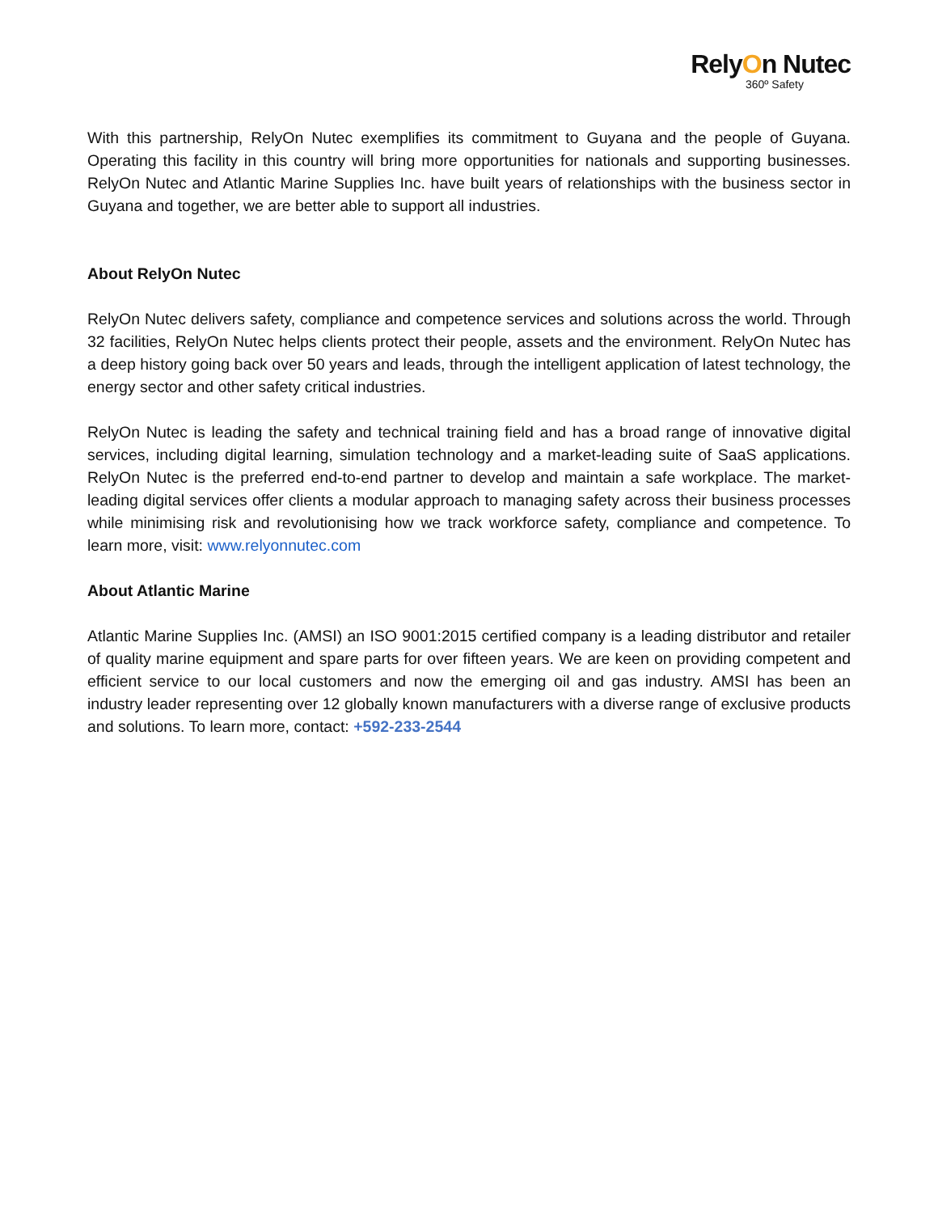RelyOn Nutec
360º Safety
With this partnership, RelyOn Nutec exemplifies its commitment to Guyana and the people of Guyana. Operating this facility in this country will bring more opportunities for nationals and supporting businesses. RelyOn Nutec and Atlantic Marine Supplies Inc. have built years of relationships with the business sector in Guyana and together, we are better able to support all industries.
About RelyOn Nutec
RelyOn Nutec delivers safety, compliance and competence services and solutions across the world. Through 32 facilities, RelyOn Nutec helps clients protect their people, assets and the environment. RelyOn Nutec has a deep history going back over 50 years and leads, through the intelligent application of latest technology, the energy sector and other safety critical industries.
RelyOn Nutec is leading the safety and technical training field and has a broad range of innovative digital services, including digital learning, simulation technology and a market-leading suite of SaaS applications. RelyOn Nutec is the preferred end-to-end partner to develop and maintain a safe workplace. The market-leading digital services offer clients a modular approach to managing safety across their business processes while minimising risk and revolutionising how we track workforce safety, compliance and competence. To learn more, visit: www.relyonnutec.com
About Atlantic Marine
Atlantic Marine Supplies Inc. (AMSI) an ISO 9001:2015 certified company is a leading distributor and retailer of quality marine equipment and spare parts for over fifteen years. We are keen on providing competent and efficient service to our local customers and now the emerging oil and gas industry. AMSI has been an industry leader representing over 12 globally known manufacturers with a diverse range of exclusive products and solutions. To learn more, contact: +592-233-2544